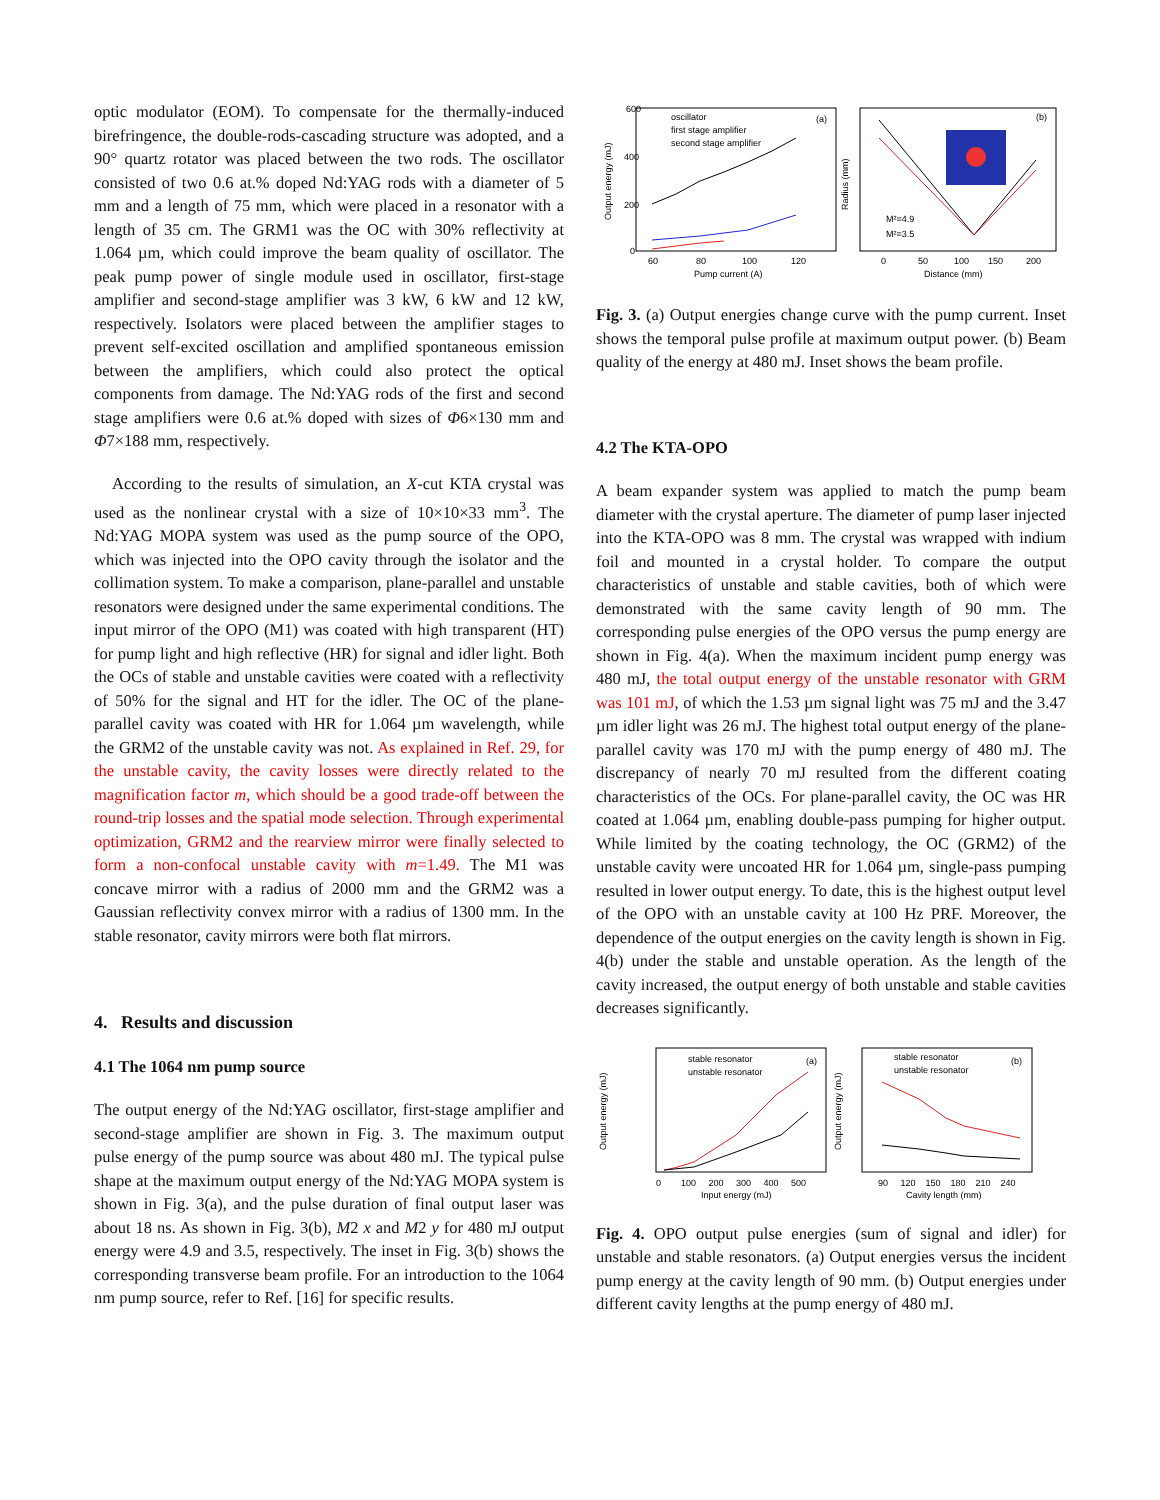optic modulator (EOM). To compensate for the thermally-induced birefringence, the double-rods-cascading structure was adopted, and a 90° quartz rotator was placed between the two rods. The oscillator consisted of two 0.6 at.% doped Nd:YAG rods with a diameter of 5 mm and a length of 75 mm, which were placed in a resonator with a length of 35 cm. The GRM1 was the OC with 30% reflectivity at 1.064 µm, which could improve the beam quality of oscillator. The peak pump power of single module used in oscillator, first-stage amplifier and second-stage amplifier was 3 kW, 6 kW and 12 kW, respectively. Isolators were placed between the amplifier stages to prevent self-excited oscillation and amplified spontaneous emission between the amplifiers, which could also protect the optical components from damage. The Nd:YAG rods of the first and second stage amplifiers were 0.6 at.% doped with sizes of Φ6×130 mm and Φ7×188 mm, respectively.
According to the results of simulation, an X-cut KTA crystal was used as the nonlinear crystal with a size of 10×10×33 mm<sup>3</sup>. The Nd:YAG MOPA system was used as the pump source of the OPO, which was injected into the OPO cavity through the isolator and the collimation system. To make a comparison, plane-parallel and unstable resonators were designed under the same experimental conditions. The input mirror of the OPO (M1) was coated with high transparent (HT) for pump light and high reflective (HR) for signal and idler light. Both the OCs of stable and unstable cavities were coated with a reflectivity of 50% for the signal and HT for the idler. The OC of the plane-parallel cavity was coated with HR for 1.064 µm wavelength, while the GRM2 of the unstable cavity was not. As explained in Ref. 29, for the unstable cavity, the cavity losses were directly related to the magnification factor m, which should be a good trade-off between the round-trip losses and the spatial mode selection. Through experimental optimization, GRM2 and the rearview mirror were finally selected to form a non-confocal unstable cavity with m=1.49. The M1 was concave mirror with a radius of 2000 mm and the GRM2 was a Gaussian reflectivity convex mirror with a radius of 1300 mm. In the stable resonator, cavity mirrors were both flat mirrors.
4. Results and discussion
4.1 The 1064 nm pump source
The output energy of the Nd:YAG oscillator, first-stage amplifier and second-stage amplifier are shown in Fig. 3. The maximum output pulse energy of the pump source was about 480 mJ. The typical pulse shape at the maximum output energy of the Nd:YAG MOPA system is shown in Fig. 3(a), and the pulse duration of final output laser was about 18 ns. As shown in Fig. 3(b), M2 x and M2 y for 480 mJ output energy were 4.9 and 3.5, respectively. The inset in Fig. 3(b) shows the corresponding transverse beam profile. For an introduction to the 1064 nm pump source, refer to Ref. [16] for specific results.
oscillator
first stage amplifier
second stage amplifier
(a)
(b)
600
400
200
0
60
80
100
120
Pump current (A)
0
50
100
150
200
Distance (mm)
M²=4.9
M²=3.5
Output energy (mJ)
Radius (mm)
Fig. 3. (a) Output energies change curve with the pump current. Inset shows the temporal pulse profile at maximum output power. (b) Beam quality of the energy at 480 mJ. Inset shows the beam profile.
4.2 The KTA-OPO
A beam expander system was applied to match the pump beam diameter with the crystal aperture. The diameter of pump laser injected into the KTA-OPO was 8 mm. The crystal was wrapped with indium foil and mounted in a crystal holder. To compare the output characteristics of unstable and stable cavities, both of which were demonstrated with the same cavity length of 90 mm. The corresponding pulse energies of the OPO versus the pump energy are shown in Fig. 4(a). When the maximum incident pump energy was 480 mJ, the total output energy of the unstable resonator with GRM was 101 mJ, of which the 1.53 µm signal light was 75 mJ and the 3.47 µm idler light was 26 mJ. The highest total output energy of the plane-parallel cavity was 170 mJ with the pump energy of 480 mJ. The discrepancy of nearly 70 mJ resulted from the different coating characteristics of the OCs. For plane-parallel cavity, the OC was HR coated at 1.064 µm, enabling double-pass pumping for higher output. While limited by the coating technology, the OC (GRM2) of the unstable cavity were uncoated HR for 1.064 µm, single-pass pumping resulted in lower output energy. To date, this is the highest output level of the OPO with an unstable cavity at 100 Hz PRF. Moreover, the dependence of the output energies on the cavity length is shown in Fig. 4(b) under the stable and unstable operation. As the length of the cavity increased, the output energy of both unstable and stable cavities decreases significantly.
stable resonator
unstable resonator
stable resonator
unstable resonator
(a)
(b)
0 100 200 300 400 500
Input energy (mJ)
90 120 150 180 210 240
Cavity length (mm)
Output energy (mJ)
Output energy (mJ)
Fig. 4. OPO output pulse energies (sum of signal and idler) for unstable and stable resonators. (a) Output energies versus the incident pump energy at the cavity length of 90 mm. (b) Output energies under different cavity lengths at the pump energy of 480 mJ.